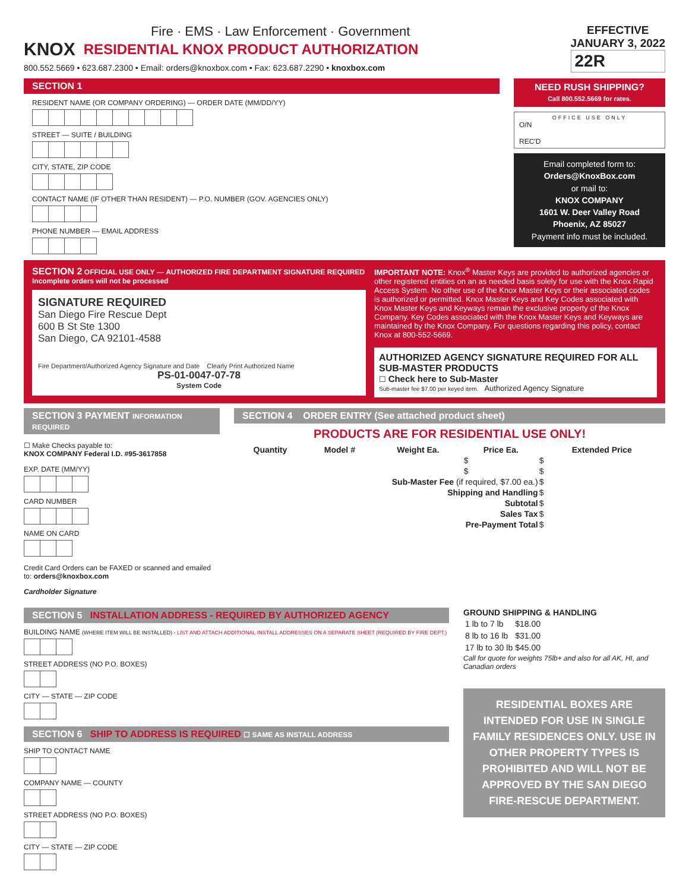Fire · EMS · Law Enforcement · Government
KNOX RESIDENTIAL KNOX PRODUCT AUTHORIZATION
800.552.5669 • 623.687.2300 • Email: orders@knoxbox.com • Fax: 623.687.2290 • knoxbox.com
EFFECTIVE
JANUARY 3, 2022
22R
SECTION 1
RESIDENT NAME (OR COMPANY ORDERING) — ORDER DATE (MM/DD/YY)
STREET — SUITE / BUILDING
CITY, STATE, ZIP CODE
CONTACT NAME (IF OTHER THAN RESIDENT) — P.O. NUMBER (GOV. AGENCIES ONLY)
PHONE NUMBER — EMAIL ADDRESS
NEED RUSH SHIPPING?
Call 800.552.5669 for rates.
OFFICE USE ONLY
O/N
REC'D
Email completed form to:
Orders@KnoxBox.com
or mail to:
KNOX COMPANY
1601 W. Deer Valley Road
Phoenix, AZ 85027
Payment info must be included.
SECTION 2 OFFICIAL USE ONLY — AUTHORIZED FIRE DEPARTMENT SIGNATURE REQUIRED Incomplete orders will not be processed
SIGNATURE REQUIRED
San Diego Fire Rescue Dept
600 B St Ste 1300
San Diego, CA 92101-4588
Fire Department/Authorized Agency Signature and Date Clearly Print Authorized Name
PS-01-0047-07-78
System Code
IMPORTANT NOTE: Knox<sup>®</sup> Master Keys are provided to authorized agencies or other registered entities on an as needed basis solely for use with the Knox Rapid Access System. No other use of the Knox Master Keys or their associated codes is authorized or permitted. Knox Master Keys and Key Codes associated with Knox Master Keys and Keyways remain the exclusive property of the Knox Company. Key Codes associated with the Knox Master Keys and Keyways are maintained by the Knox Company. For questions regarding this policy, contact Knox at 800-552-5669.
AUTHORIZED AGENCY SIGNATURE REQUIRED FOR ALL SUB-MASTER PRODUCTS
☐ Check here to Sub-Master
Sub-master fee $7.00 per keyed item. Authorized Agency Signature
SECTION 3 PAYMENT INFORMATION REQUIRED
☐ Make Checks payable to:
KNOX COMPANY Federal I.D. #95-3617858
EXP. DATE (MM/YY)
CARD NUMBER
NAME ON CARD
Credit Card Orders can be FAXED or scanned and emailed to: orders@knoxbox.com
Cardholder Signature
SECTION 4 ORDER ENTRY (See attached product sheet)
PRODUCTS ARE FOR RESIDENTIAL USE ONLY!
| Quantity | Model # | Weight Ea. | Price Ea. | Extended Price |
| --- | --- | --- | --- | --- |
| | | | $ | $ |
| | | | $ | $ |
| Sub-Master Fee (if required, $7.00 ea.) | | | | $ |
| Shipping and Handling | | | | $ |
| Subtotal | | | | $ |
| Sales Tax | | | | $ |
| Pre-Payment Total | | | | $ |
SECTION 5 INSTALLATION ADDRESS - REQUIRED BY AUTHORIZED AGENCY
BUILDING NAME (WHERE ITEM WILL BE INSTALLED) - LIST AND ATTACH ADDITIONAL INSTALL ADDRESSES ON A SEPARATE SHEET (REQUIRED BY FIRE DEPT.)
STREET ADDRESS (NO P.O. BOXES)
CITY — STATE — ZIP CODE
SECTION 6 SHIP TO ADDRESS IS REQUIRED ☐ SAME AS INSTALL ADDRESS
SHIP TO CONTACT NAME
COMPANY NAME — COUNTY
STREET ADDRESS (NO P.O. BOXES)
CITY — STATE — ZIP CODE
GROUND SHIPPING & HANDLING
| 1 lb to 7 lb | $18.00 |
| 8 lb to 16 lb | $31.00 |
| 17 lb to 30 lb | $45.00 |
Call for quote for weights 75lb+ and also for all AK, HI, and Canadian orders
RESIDENTIAL BOXES ARE INTENDED FOR USE IN SINGLE FAMILY RESIDENCES ONLY. USE IN OTHER PROPERTY TYPES IS PROHIBITED AND WILL NOT BE APPROVED BY THE SAN DIEGO FIRE-RESCUE DEPARTMENT.